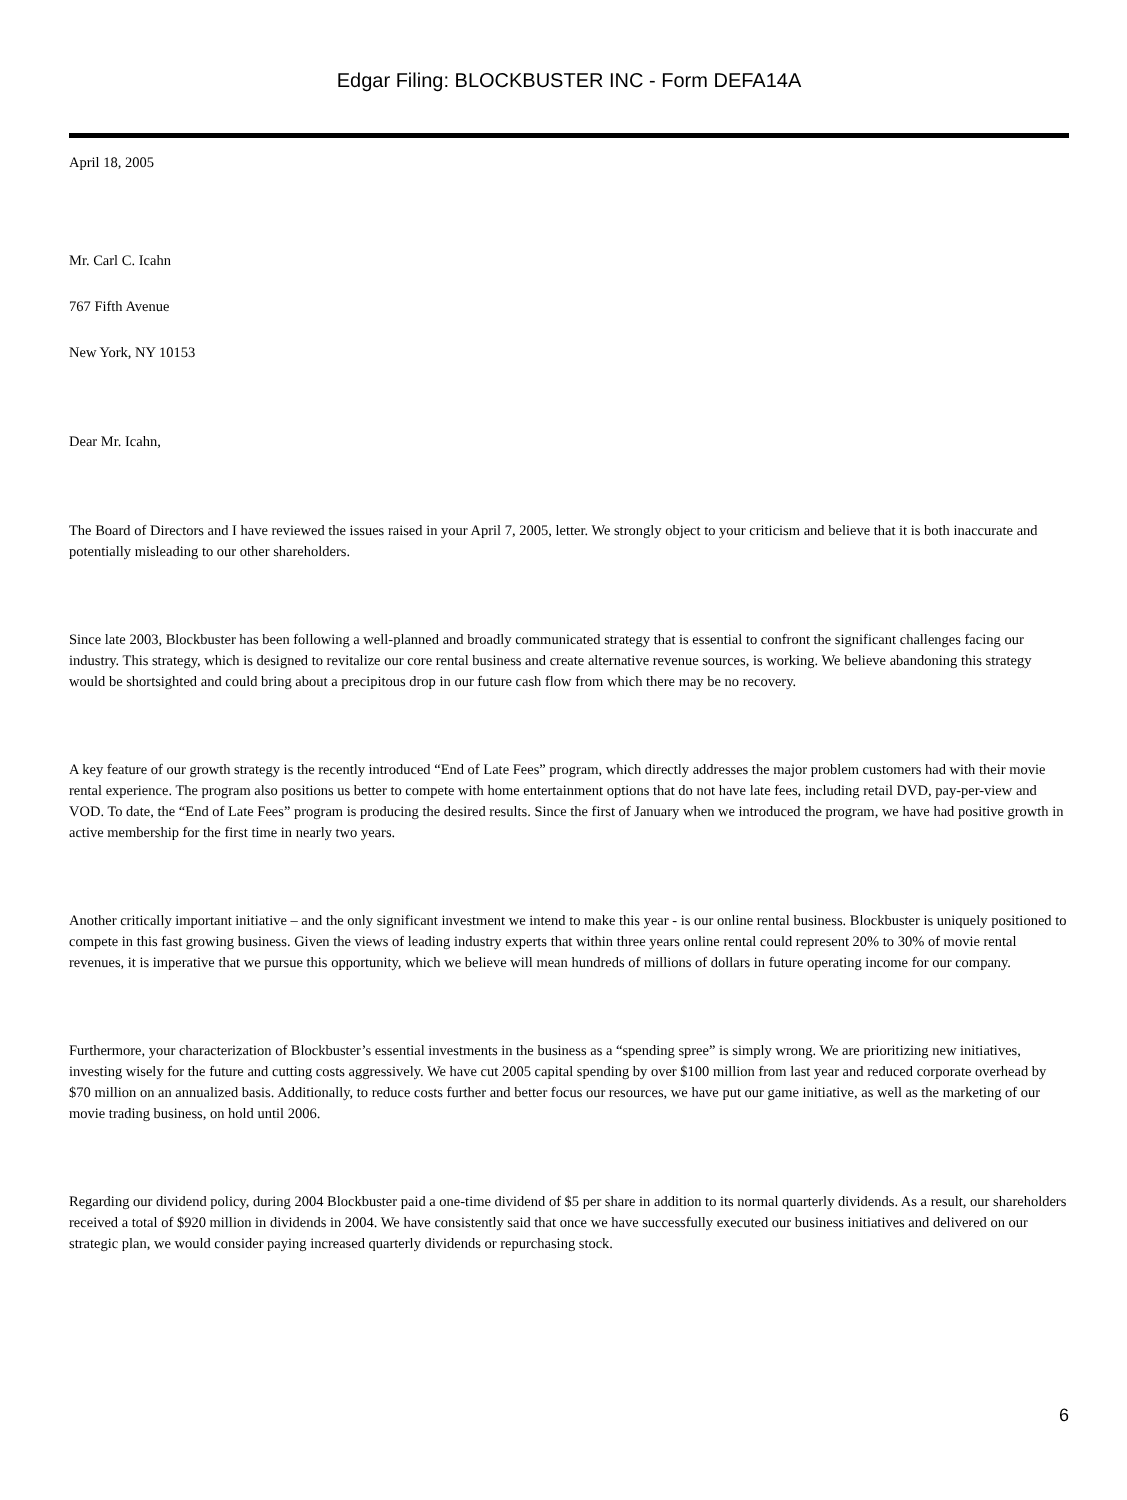Edgar Filing: BLOCKBUSTER INC - Form DEFA14A
April 18, 2005
Mr. Carl C. Icahn
767 Fifth Avenue
New York, NY 10153
Dear Mr. Icahn,
The Board of Directors and I have reviewed the issues raised in your April 7, 2005, letter. We strongly object to your criticism and believe that it is both inaccurate and potentially misleading to our other shareholders.
Since late 2003, Blockbuster has been following a well-planned and broadly communicated strategy that is essential to confront the significant challenges facing our industry. This strategy, which is designed to revitalize our core rental business and create alternative revenue sources, is working. We believe abandoning this strategy would be shortsighted and could bring about a precipitous drop in our future cash flow from which there may be no recovery.
A key feature of our growth strategy is the recently introduced “End of Late Fees” program, which directly addresses the major problem customers had with their movie rental experience. The program also positions us better to compete with home entertainment options that do not have late fees, including retail DVD, pay-per-view and VOD. To date, the “End of Late Fees” program is producing the desired results. Since the first of January when we introduced the program, we have had positive growth in active membership for the first time in nearly two years.
Another critically important initiative – and the only significant investment we intend to make this year - is our online rental business. Blockbuster is uniquely positioned to compete in this fast growing business. Given the views of leading industry experts that within three years online rental could represent 20% to 30% of movie rental revenues, it is imperative that we pursue this opportunity, which we believe will mean hundreds of millions of dollars in future operating income for our company.
Furthermore, your characterization of Blockbuster’s essential investments in the business as a “spending spree” is simply wrong. We are prioritizing new initiatives, investing wisely for the future and cutting costs aggressively. We have cut 2005 capital spending by over $100 million from last year and reduced corporate overhead by $70 million on an annualized basis. Additionally, to reduce costs further and better focus our resources, we have put our game initiative, as well as the marketing of our movie trading business, on hold until 2006.
Regarding our dividend policy, during 2004 Blockbuster paid a one-time dividend of $5 per share in addition to its normal quarterly dividends. As a result, our shareholders received a total of $920 million in dividends in 2004. We have consistently said that once we have successfully executed our business initiatives and delivered on our strategic plan, we would consider paying increased quarterly dividends or repurchasing stock.
6